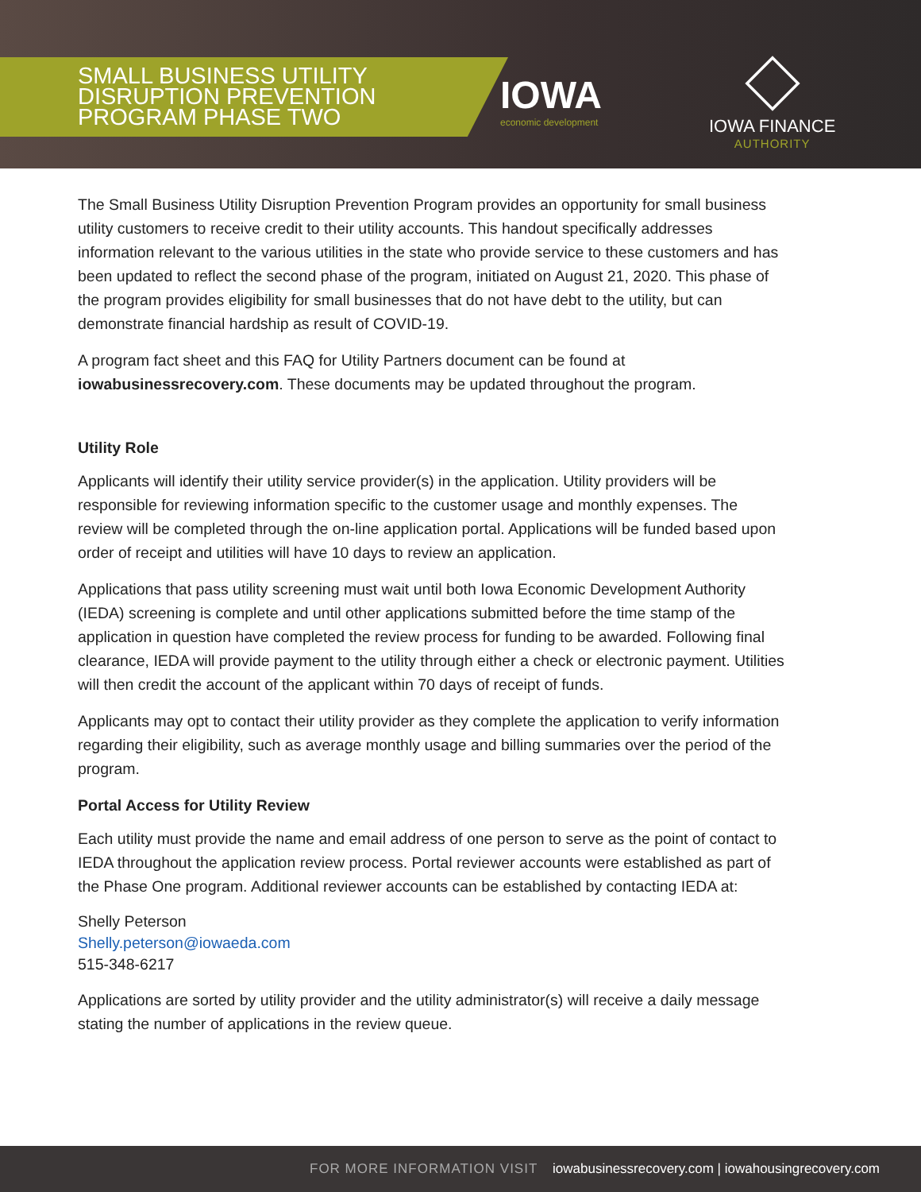SMALL BUSINESS UTILITY
DISRUPTION PREVENTION
PROGRAM PHASE TWO
IOWA
economic development
IOWA FINANCE
AUTHORITY
The Small Business Utility Disruption Prevention Program provides an opportunity for small business utility customers to receive credit to their utility accounts. This handout specifically addresses information relevant to the various utilities in the state who provide service to these customers and has been updated to reflect the second phase of the program, initiated on August 21, 2020. This phase of the program provides eligibility for small businesses that do not have debt to the utility, but can demonstrate financial hardship as result of COVID-19.
A program fact sheet and this FAQ for Utility Partners document can be found at iowabusinessrecovery.com. These documents may be updated throughout the program.
Utility Role
Applicants will identify their utility service provider(s) in the application. Utility providers will be responsible for reviewing information specific to the customer usage and monthly expenses. The review will be completed through the on-line application portal. Applications will be funded based upon order of receipt and utilities will have 10 days to review an application.
Applications that pass utility screening must wait until both Iowa Economic Development Authority (IEDA) screening is complete and until other applications submitted before the time stamp of the application in question have completed the review process for funding to be awarded. Following final clearance, IEDA will provide payment to the utility through either a check or electronic payment. Utilities will then credit the account of the applicant within 70 days of receipt of funds.
Applicants may opt to contact their utility provider as they complete the application to verify information regarding their eligibility, such as average monthly usage and billing summaries over the period of the program.
Portal Access for Utility Review
Each utility must provide the name and email address of one person to serve as the point of contact to IEDA throughout the application review process. Portal reviewer accounts were established as part of the Phase One program. Additional reviewer accounts can be established by contacting IEDA at:
Shelly Peterson
Shelly.peterson@iowaeda.com
515-348-6217
Applications are sorted by utility provider and the utility administrator(s) will receive a daily message stating the number of applications in the review queue.
FOR MORE INFORMATION VISIT iowabusinessrecovery.com | iowahousingrecovery.com